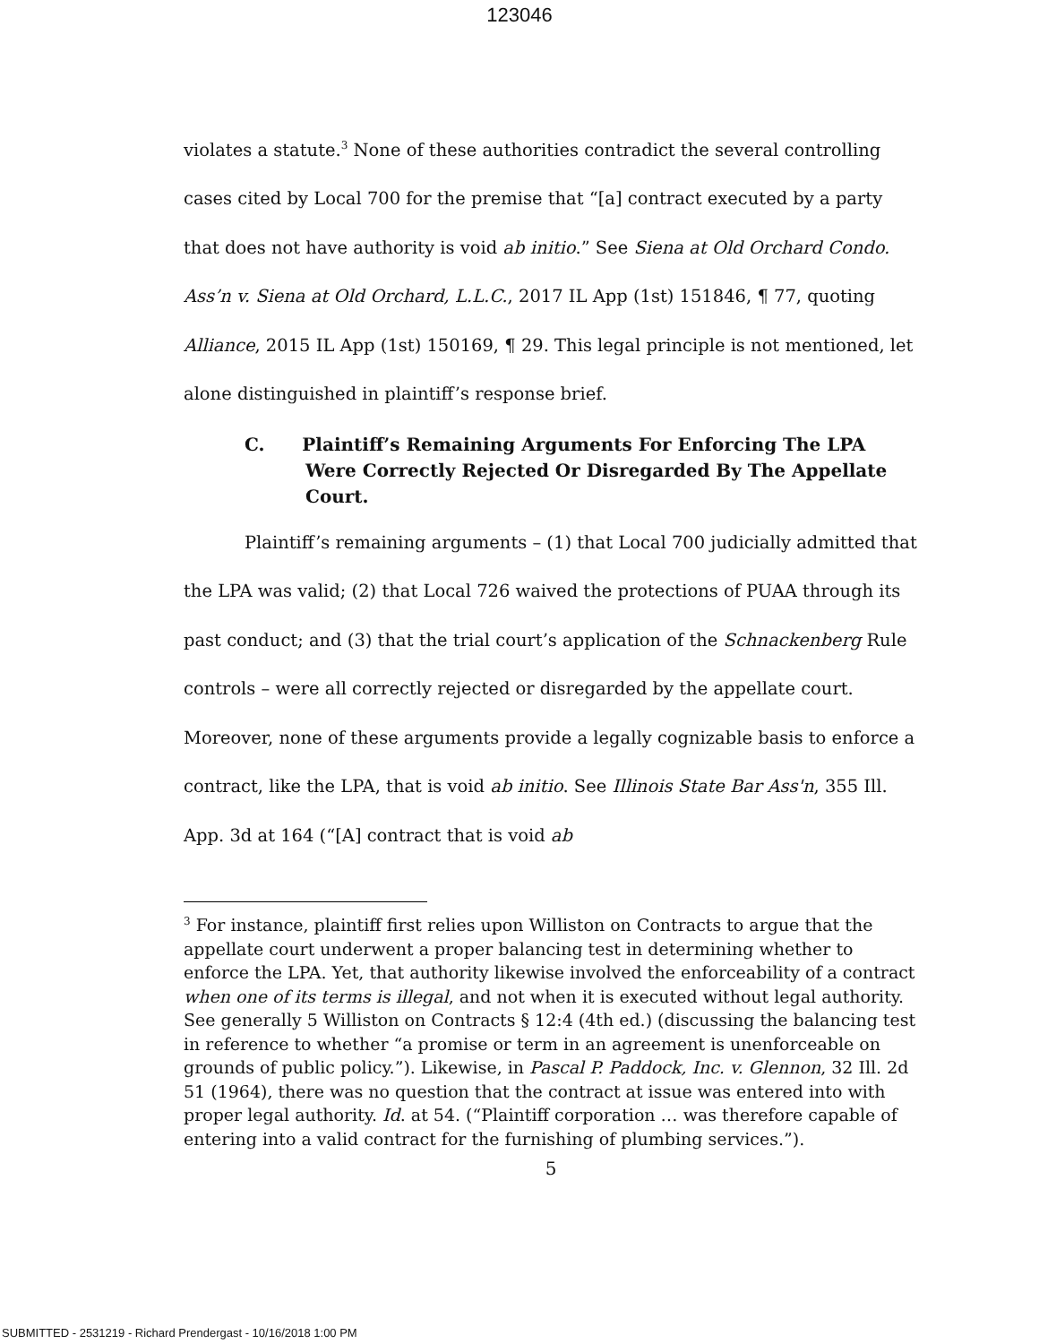123046
violates a statute.<sup>3</sup> None of these authorities contradict the several controlling cases cited by Local 700 for the premise that “[a] contract executed by a party that does not have authority is void ab initio.” See Siena at Old Orchard Condo. Ass’n v. Siena at Old Orchard, L.L.C., 2017 IL App (1st) 151846, ¶ 77, quoting Alliance, 2015 IL App (1st) 150169, ¶ 29. This legal principle is not mentioned, let alone distinguished in plaintiff’s response brief.
C. Plaintiff’s Remaining Arguments For Enforcing The LPA Were Correctly Rejected Or Disregarded By The Appellate Court.
Plaintiff’s remaining arguments – (1) that Local 700 judicially admitted that the LPA was valid; (2) that Local 726 waived the protections of PUAA through its past conduct; and (3) that the trial court’s application of the Schnackenberg Rule controls – were all correctly rejected or disregarded by the appellate court. Moreover, none of these arguments provide a legally cognizable basis to enforce a contract, like the LPA, that is void ab initio. See Illinois State Bar Ass'n, 355 Ill. App. 3d at 164 (“[A] contract that is void ab
<sup>3</sup> For instance, plaintiff first relies upon Williston on Contracts to argue that the appellate court underwent a proper balancing test in determining whether to enforce the LPA. Yet, that authority likewise involved the enforceability of a contract when one of its terms is illegal, and not when it is executed without legal authority. See generally 5 Williston on Contracts § 12:4 (4th ed.) (discussing the balancing test in reference to whether “a promise or term in an agreement is unenforceable on grounds of public policy.”). Likewise, in Pascal P. Paddock, Inc. v. Glennon, 32 Ill. 2d 51 (1964), there was no question that the contract at issue was entered into with proper legal authority. Id. at 54. (“Plaintiff corporation … was therefore capable of entering into a valid contract for the furnishing of plumbing services.”).
5
SUBMITTED - 2531219 - Richard Prendergast - 10/16/2018 1:00 PM